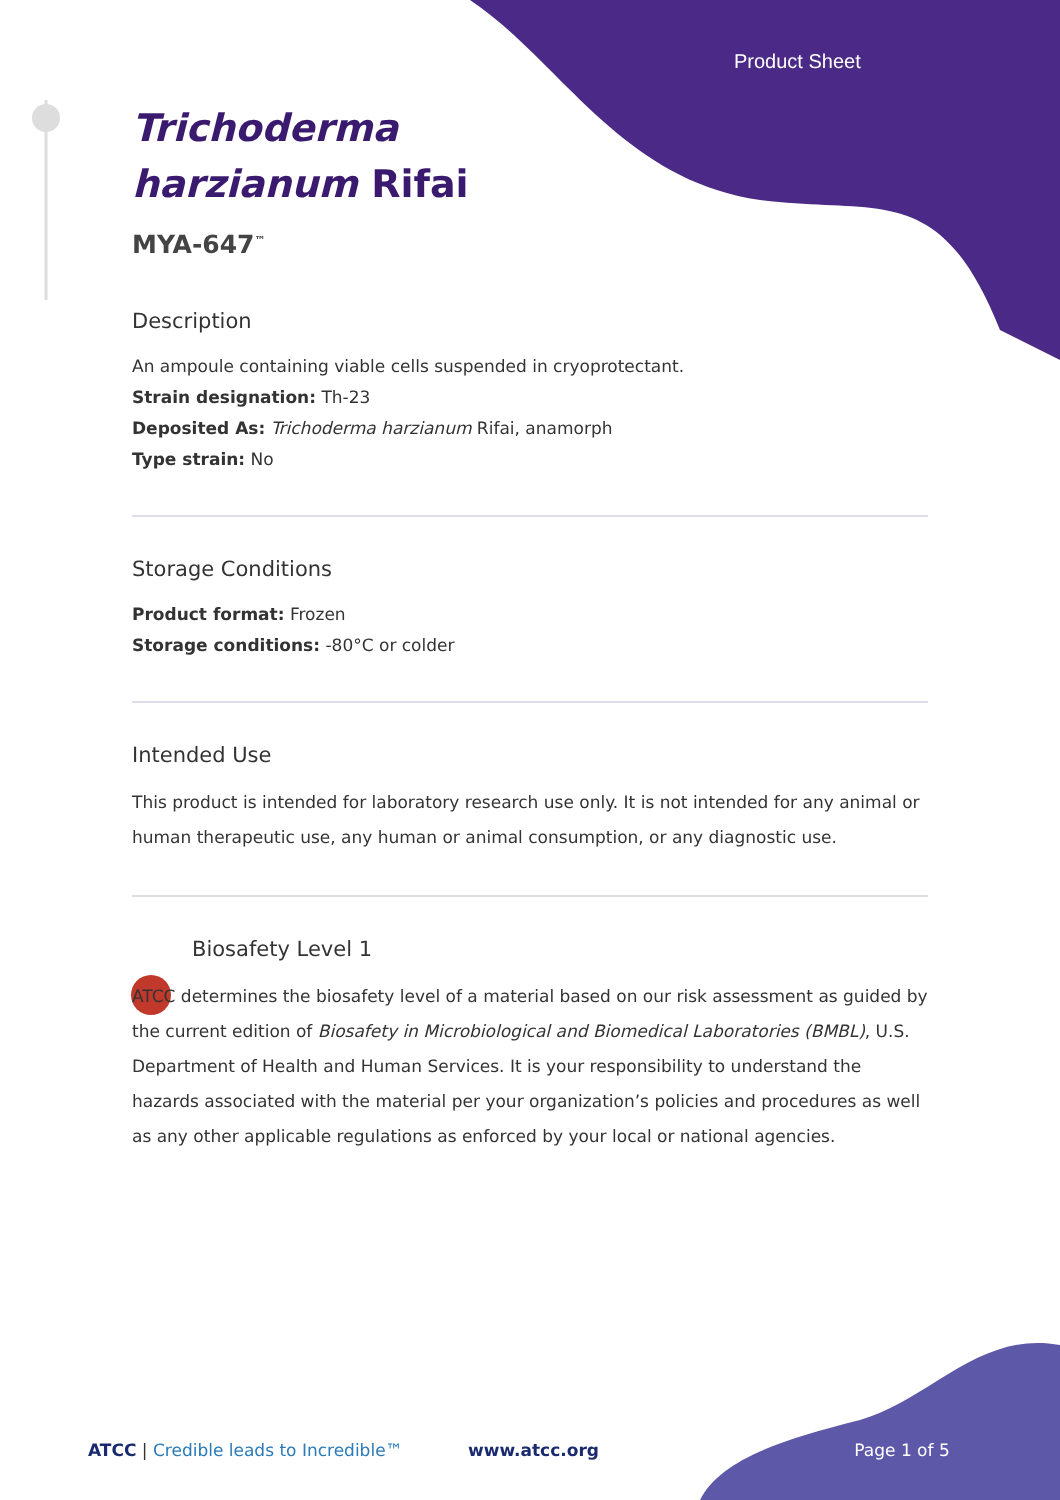Product Sheet
Trichoderma
harzianum Rifai
MYA-647<sup>™</sup>
Description
An ampoule containing viable cells suspended in cryoprotectant.
Strain designation: Th-23
Deposited As: Trichoderma harzianum Rifai, anamorph
Type strain: No
Storage Conditions
Product format: Frozen
Storage conditions: -80°C or colder
Intended Use
This product is intended for laboratory research use only. It is not intended for any animal or human therapeutic use, any human or animal consumption, or any diagnostic use.
Biosafety Level 1
ATCC determines the biosafety level of a material based on our risk assessment as guided by the current edition of Biosafety in Microbiological and Biomedical Laboratories (BMBL), U.S. Department of Health and Human Services. It is your responsibility to understand the hazards associated with the material per your organization’s policies and procedures as well as any other applicable regulations as enforced by your local or national agencies.
ATCC | Credible leads to Incredible™ www.atcc.org Page 1 of 5